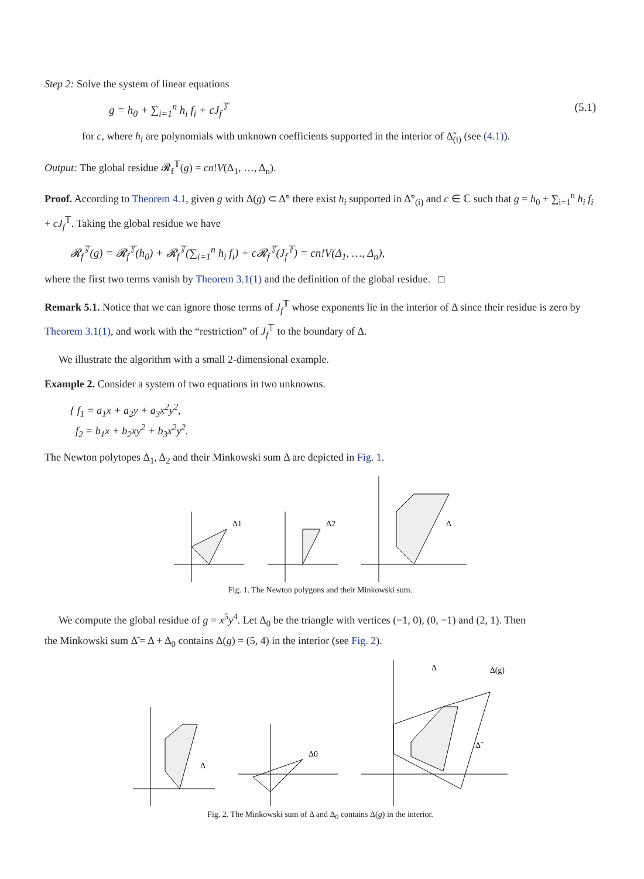Step 2: Solve the system of linear equations
g = h<sub>0</sub> + ∑<sub>i=1</sub><sup>n</sup> h<sub>i</sub> f<sub>i</sub> + cJ<sub>f</sub><sup>𝕋</sup> (5.1)
for c, where h<sub>i</sub> are polynomials with unknown coefficients supported in the interior of Δ̃<sub>(i)</sub> (see (4.1)).
Output: The global residue 𝓡<sub>f</sub><sup>𝕋</sup>(g) = cn!V(Δ<sub>1</sub>, …, Δ<sub>n</sub>).
Proof. According to Theorem 4.1, given g with Δ(g) ⊂ Δ̃° there exist h<sub>i</sub> supported in Δ̃°<sub>(i)</sub> and c ∈ ℂ such that g = h<sub>0</sub> + ∑<sub>i=1</sub><sup>n</sup> h<sub>i</sub> f<sub>i</sub> + cJ<sub>f</sub><sup>𝕋</sup>. Taking the global residue we have
𝓡<sub>f</sub><sup>𝕋</sup>(g) = 𝓡<sub>f</sub><sup>𝕋</sup>(h<sub>0</sub>) + 𝓡<sub>f</sub><sup>𝕋</sup>(∑<sub>i=1</sub><sup>n</sup> h<sub>i</sub> f<sub>i</sub>) + c𝓡<sub>f</sub><sup>𝕋</sup>(J<sub>f</sub><sup>𝕋</sup>) = cn!V(Δ<sub>1</sub>, …, Δ<sub>n</sub>),
where the first two terms vanish by Theorem 3.1(1) and the definition of the global residue. □
Remark 5.1. Notice that we can ignore those terms of J<sub>f</sub><sup>𝕋</sup> whose exponents lie in the interior of Δ since their residue is zero by Theorem 3.1(1), and work with the “restriction” of J<sub>f</sub><sup>𝕋</sup> to the boundary of Δ.
We illustrate the algorithm with a small 2-dimensional example.
Example 2. Consider a system of two equations in two unknowns.
{ f<sub>1</sub> = a<sub>1</sub>x + a<sub>2</sub>y + a<sub>3</sub>x<sup>2</sup>y<sup>2</sup>,
f<sub>2</sub> = b<sub>1</sub>x + b<sub>2</sub>xy<sup>2</sup> + b<sub>3</sub>x<sup>2</sup>y<sup>2</sup>.
The Newton polytopes Δ<sub>1</sub>, Δ<sub>2</sub> and their Minkowski sum Δ are depicted in Fig. 1.
Δ1
Δ2
Δ
Fig. 1. The Newton polygons and their Minkowski sum.
We compute the global residue of g = x<sup>5</sup>y<sup>4</sup>. Let Δ<sub>0</sub> be the triangle with vertices (−1, 0), (0, −1) and (2, 1). Then
the Minkowski sum Δ̃ = Δ + Δ<sub>0</sub> contains Δ(g) = (5, 4) in the interior (see Fig. 2).
Δ
Δ0
Δ
Δ(g)
Δ̃
Fig. 2. The Minkowski sum of Δ and Δ<sub>0</sub> contains Δ(g) in the interior.